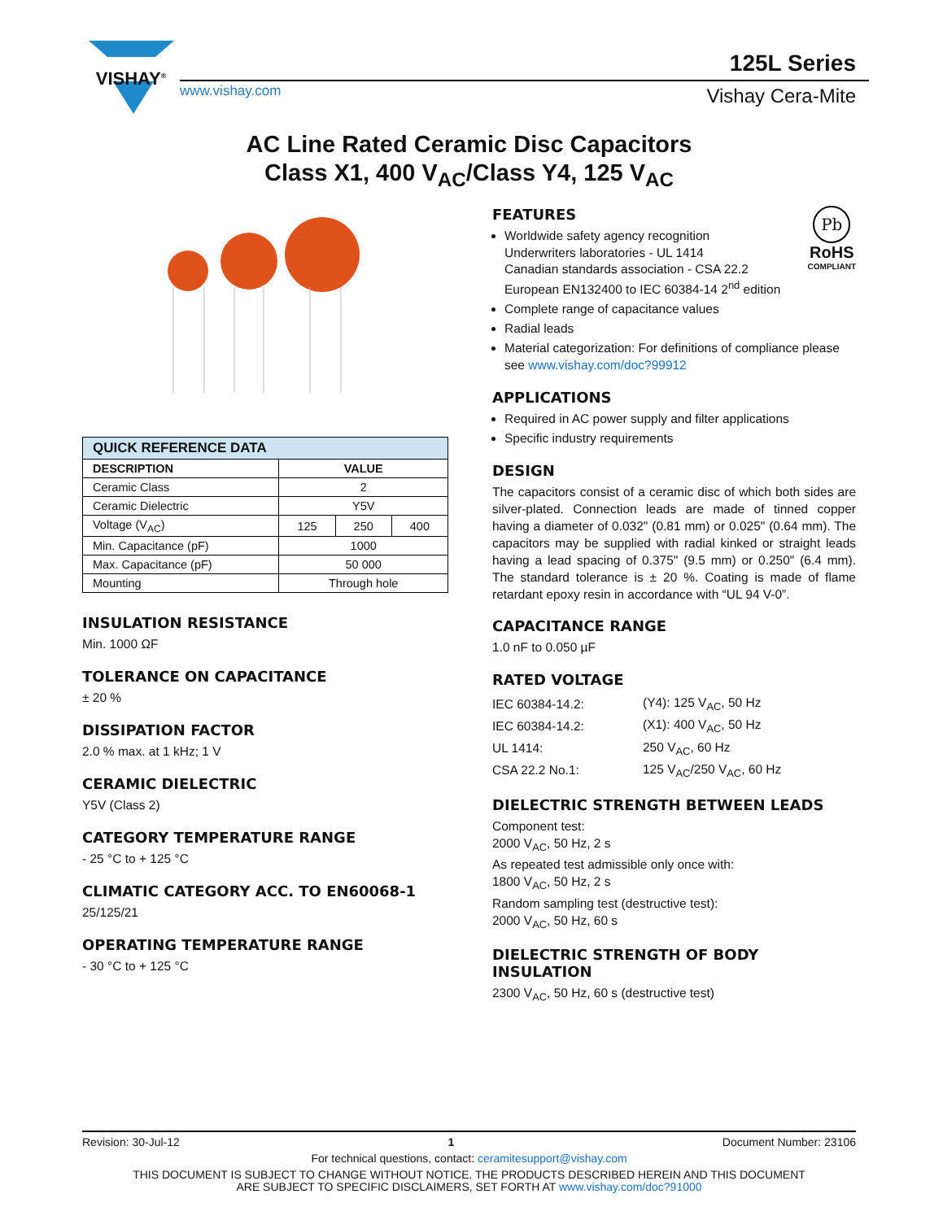VISHAY<sup>®</sup>
www.vishay.com
125L Series
Vishay Cera-Mite
AC Line Rated Ceramic Disc Capacitors
Class X1, 400 V<sub>AC</sub>/Class Y4, 125 V<sub>AC</sub>
| QUICK REFERENCE DATA | | | |
| --- | --- | --- | --- |
| DESCRIPTION | VALUE | | |
| Ceramic Class | 2 | | |
| Ceramic Dielectric | Y5V | | |
| Voltage (V<sub>AC</sub>) | 125 | 250 | 400 |
| Min. Capacitance (pF) | 1000 | | |
| Max. Capacitance (pF) | 50 000 | | |
| Mounting | Through hole | | |
INSULATION RESISTANCE
Min. 1000 ΩF
TOLERANCE ON CAPACITANCE
± 20 %
DISSIPATION FACTOR
2.0 % max. at 1 kHz; 1 V
CERAMIC DIELECTRIC
Y5V (Class 2)
CATEGORY TEMPERATURE RANGE
- 25 °C to + 125 °C
CLIMATIC CATEGORY ACC. TO EN60068-1
25/125/21
OPERATING TEMPERATURE RANGE
- 30 °C to + 125 °C
Pb
RoHS
COMPLIANT
FEATURES
Worldwide safety agency recognition
Underwriters laboratories - UL 1414
Canadian standards association - CSA 22.2
European EN132400 to IEC 60384-14 2<sup>nd</sup> edition
Complete range of capacitance values
Radial leads
Material categorization: For definitions of compliance please see www.vishay.com/doc?99912
APPLICATIONS
Required in AC power supply and filter applications
Specific industry requirements
DESIGN
The capacitors consist of a ceramic disc of which both sides are silver-plated. Connection leads are made of tinned copper having a diameter of 0.032" (0.81 mm) or 0.025" (0.64 mm). The capacitors may be supplied with radial kinked or straight leads having a lead spacing of 0.375" (9.5 mm) or 0.250" (6.4 mm). The standard tolerance is ± 20 %. Coating is made of flame retardant epoxy resin in accordance with “UL 94 V-0”.
CAPACITANCE RANGE
1.0 nF to 0.050 µF
RATED VOLTAGE
| IEC 60384-14.2: | (Y4): 125 V<sub>AC</sub>, 50 Hz |
| IEC 60384-14.2: | (X1): 400 V<sub>AC</sub>, 50 Hz |
| UL 1414: | 250 V<sub>AC</sub>, 60 Hz |
| CSA 22.2 No.1: | 125 V<sub>AC</sub>/250 V<sub>AC</sub>, 60 Hz |
DIELECTRIC STRENGTH BETWEEN LEADS
Component test:
2000 V<sub>AC</sub>, 50 Hz, 2 s
As repeated test admissible only once with:
1800 V<sub>AC</sub>, 50 Hz, 2 s
Random sampling test (destructive test):
2000 V<sub>AC</sub>, 50 Hz, 60 s
DIELECTRIC STRENGTH OF BODY INSULATION
2300 V<sub>AC</sub>, 50 Hz, 60 s (destructive test)
Revision: 30-Jul-12 1 Document Number: 23106
For technical questions, contact: ceramitesupport@vishay.com
THIS DOCUMENT IS SUBJECT TO CHANGE WITHOUT NOTICE. THE PRODUCTS DESCRIBED HEREIN AND THIS DOCUMENT
ARE SUBJECT TO SPECIFIC DISCLAIMERS, SET FORTH AT www.vishay.com/doc?91000